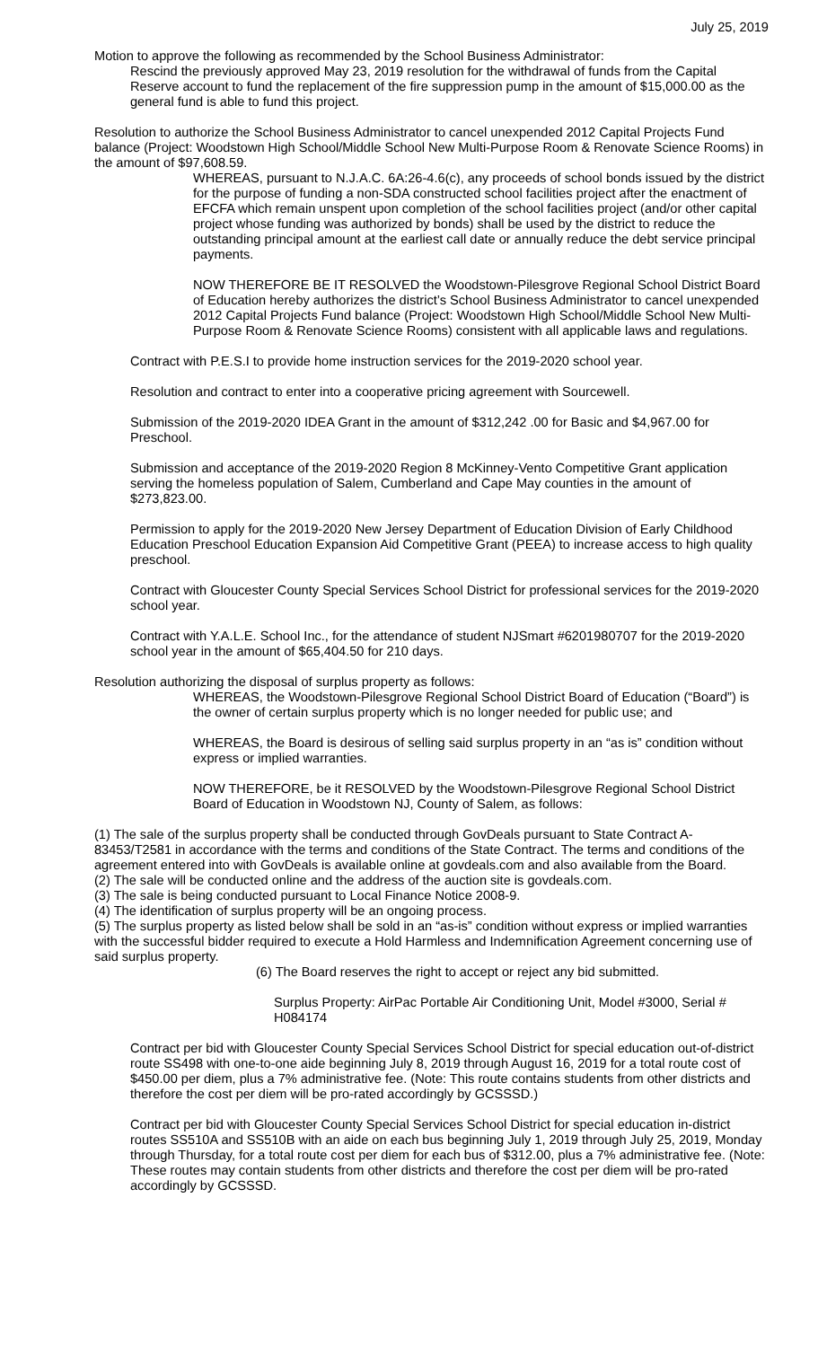July 25, 2019
Motion to approve the following as recommended by the School Business Administrator:
Rescind the previously approved May 23, 2019 resolution for the withdrawal of funds from the Capital Reserve account to fund the replacement of the fire suppression pump in the amount of $15,000.00 as the general fund is able to fund this project.
Resolution to authorize the School Business Administrator to cancel unexpended 2012 Capital Projects Fund balance (Project: Woodstown High School/Middle School New Multi-Purpose Room & Renovate Science Rooms) in the amount of $97,608.59.
WHEREAS, pursuant to N.J.A.C. 6A:26-4.6(c), any proceeds of school bonds issued by the district for the purpose of funding a non-SDA constructed school facilities project after the enactment of EFCFA which remain unspent upon completion of the school facilities project (and/or other capital project whose funding was authorized by bonds) shall be used by the district to reduce the outstanding principal amount at the earliest call date or annually reduce the debt service principal payments.
NOW THEREFORE BE IT RESOLVED the Woodstown-Pilesgrove Regional School District Board of Education hereby authorizes the district’s School Business Administrator to cancel unexpended 2012 Capital Projects Fund balance (Project: Woodstown High School/Middle School New Multi-Purpose Room & Renovate Science Rooms) consistent with all applicable laws and regulations.
Contract with P.E.S.I to provide home instruction services for the 2019-2020 school year.
Resolution and contract to enter into a cooperative pricing agreement with Sourcewell.
Submission of the 2019-2020 IDEA Grant in the amount of $312,242 .00 for Basic and $4,967.00 for Preschool.
Submission and acceptance of the 2019-2020 Region 8 McKinney-Vento Competitive Grant application serving the homeless population of Salem, Cumberland and Cape May counties in the amount of $273,823.00.
Permission to apply for the 2019-2020 New Jersey Department of Education Division of Early Childhood Education Preschool Education Expansion Aid Competitive Grant (PEEA) to increase access to high quality preschool.
Contract with Gloucester County Special Services School District for professional services for the 2019-2020 school year.
Contract with Y.A.L.E. School Inc., for the attendance of student NJSmart #6201980707 for the 2019-2020 school year in the amount of $65,404.50 for 210 days.
Resolution authorizing the disposal of surplus property as follows:
WHEREAS, the Woodstown-Pilesgrove Regional School District Board of Education (“Board”) is the owner of certain surplus property which is no longer needed for public use; and
WHEREAS, the Board is desirous of selling said surplus property in an “as is” condition without express or implied warranties.
NOW THEREFORE, be it RESOLVED by the Woodstown-Pilesgrove Regional School District Board of Education in Woodstown NJ, County of Salem, as follows:
(1) The sale of the surplus property shall be conducted through GovDeals pursuant to State Contract A-83453/T2581 in accordance with the terms and conditions of the State Contract. The terms and conditions of the agreement entered into with GovDeals is available online at govdeals.com and also available from the Board.
(2) The sale will be conducted online and the address of the auction site is govdeals.com.
(3) The sale is being conducted pursuant to Local Finance Notice 2008-9.
(4) The identification of surplus property will be an ongoing process.
(5) The surplus property as listed below shall be sold in an “as-is” condition without express or implied warranties with the successful bidder required to execute a Hold Harmless and Indemnification Agreement concerning use of said surplus property.
(6) The Board reserves the right to accept or reject any bid submitted.
Surplus Property: AirPac Portable Air Conditioning Unit, Model #3000, Serial # H084174
Contract per bid with Gloucester County Special Services School District for special education out-of-district route SS498 with one-to-one aide beginning July 8, 2019 through August 16, 2019 for a total route cost of $450.00 per diem, plus a 7% administrative fee. (Note: This route contains students from other districts and therefore the cost per diem will be pro-rated accordingly by GCSSSD.)
Contract per bid with Gloucester County Special Services School District for special education in-district routes SS510A and SS510B with an aide on each bus beginning July 1, 2019 through July 25, 2019, Monday through Thursday, for a total route cost per diem for each bus of $312.00, plus a 7% administrative fee. (Note: These routes may contain students from other districts and therefore the cost per diem will be pro-rated accordingly by GCSSSD.